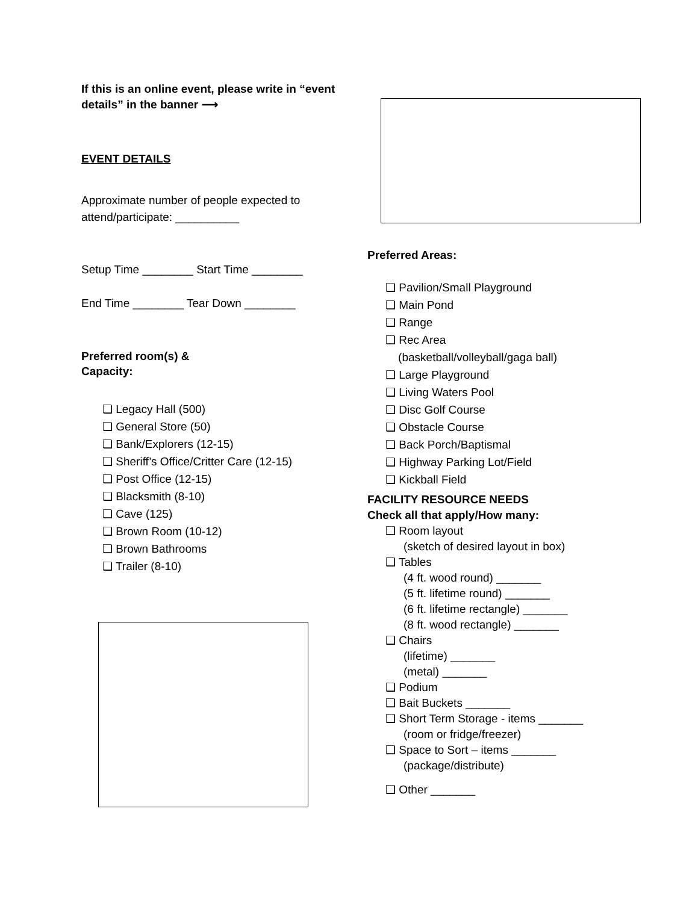If this is an online event, please write in “event details” in the banner ⟶
EVENT DETAILS
Approximate number of people expected to attend/participate: __________
Setup Time ________ Start Time ________
End Time ________ Tear Down ________
Preferred room(s) &
Capacity:
❏ Legacy Hall (500)
❏ General Store (50)
❏ Bank/Explorers (12-15)
❏ Sheriff’s Office/Critter Care (12-15)
❏ Post Office (12-15)
❏ Blacksmith (8-10)
❏ Cave (125)
❏ Brown Room (10-12)
❏ Brown Bathrooms
❏ Trailer (8-10)
Preferred Areas:
❏ Pavilion/Small Playground
❏ Main Pond
❏ Range
❏ Rec Area
(basketball/volleyball/gaga ball)
❏ Large Playground
❏ Living Waters Pool
❏ Disc Golf Course
❏ Obstacle Course
❏ Back Porch/Baptismal
❏ Highway Parking Lot/Field
❏ Kickball Field
FACILITY RESOURCE NEEDS
Check all that apply/How many:
❑ Room layout
(sketch of desired layout in box)
❑ Tables
(4 ft. wood round) _______
(5 ft. lifetime round) _______
(6 ft. lifetime rectangle) _______
(8 ft. wood rectangle) _______
❑ Chairs
(lifetime) _______
(metal) _______
❑ Podium
❑ Bait Buckets _______
❑ Short Term Storage - items _______
(room or fridge/freezer)
❑ Space to Sort – items _______
(package/distribute)
❑ Other _______